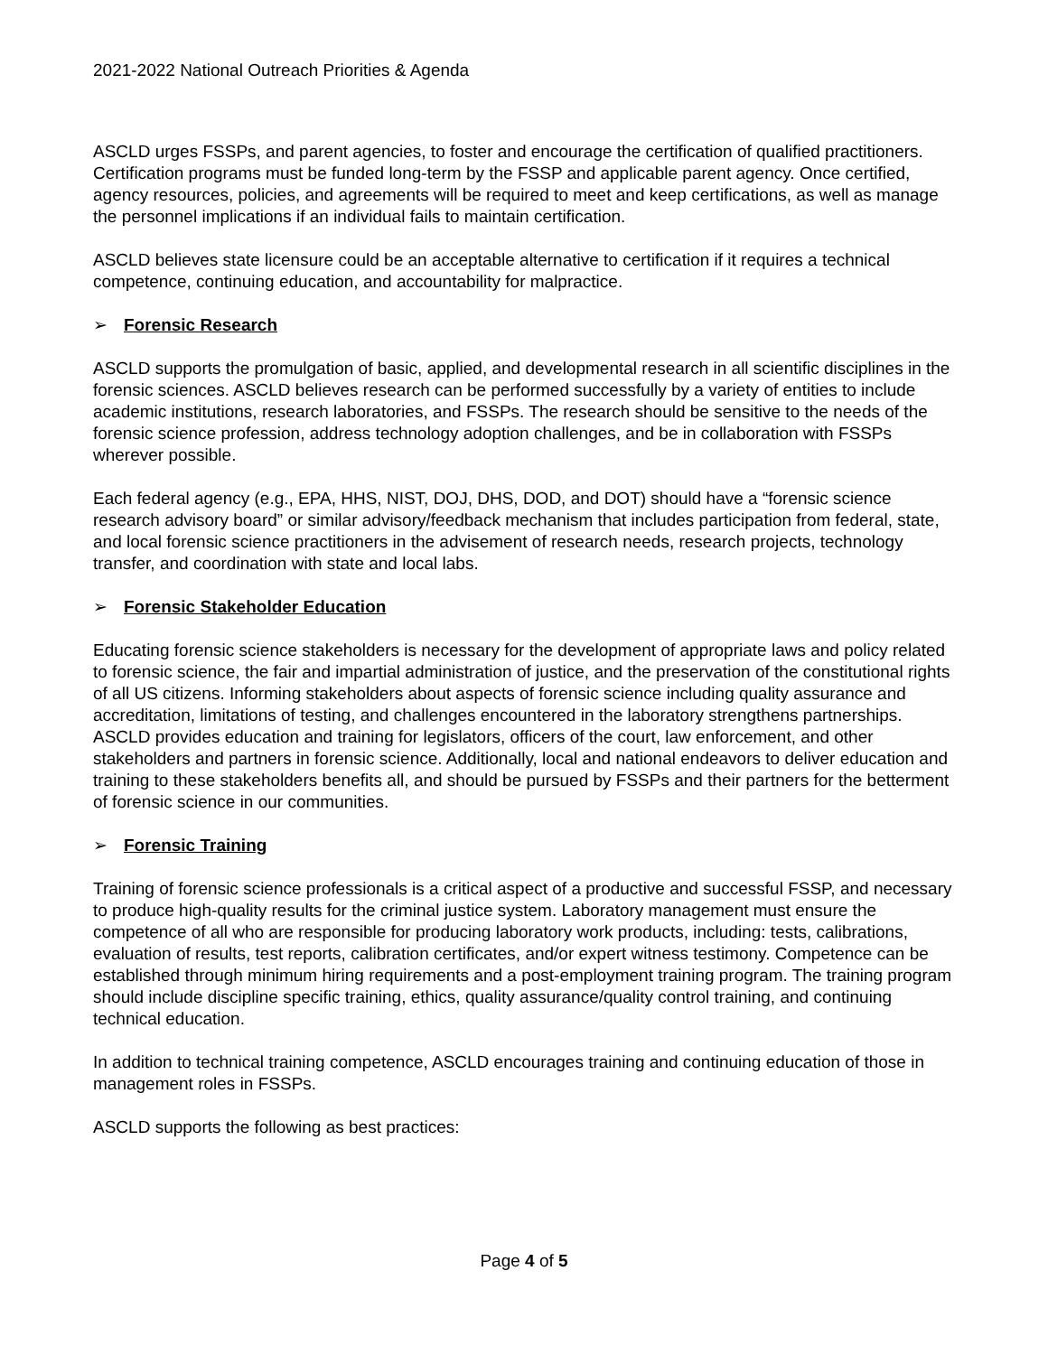2021-2022 National Outreach Priorities & Agenda
ASCLD urges FSSPs, and parent agencies, to foster and encourage the certification of qualified practitioners. Certification programs must be funded long-term by the FSSP and applicable parent agency. Once certified, agency resources, policies, and agreements will be required to meet and keep certifications, as well as manage the personnel implications if an individual fails to maintain certification.
ASCLD believes state licensure could be an acceptable alternative to certification if it requires a technical competence, continuing education, and accountability for malpractice.
➢ Forensic Research
ASCLD supports the promulgation of basic, applied, and developmental research in all scientific disciplines in the forensic sciences. ASCLD believes research can be performed successfully by a variety of entities to include academic institutions, research laboratories, and FSSPs. The research should be sensitive to the needs of the forensic science profession, address technology adoption challenges, and be in collaboration with FSSPs wherever possible.
Each federal agency (e.g., EPA, HHS, NIST, DOJ, DHS, DOD, and DOT) should have a “forensic science research advisory board” or similar advisory/feedback mechanism that includes participation from federal, state, and local forensic science practitioners in the advisement of research needs, research projects, technology transfer, and coordination with state and local labs.
➢ Forensic Stakeholder Education
Educating forensic science stakeholders is necessary for the development of appropriate laws and policy related to forensic science, the fair and impartial administration of justice, and the preservation of the constitutional rights of all US citizens. Informing stakeholders about aspects of forensic science including quality assurance and accreditation, limitations of testing, and challenges encountered in the laboratory strengthens partnerships. ASCLD provides education and training for legislators, officers of the court, law enforcement, and other stakeholders and partners in forensic science. Additionally, local and national endeavors to deliver education and training to these stakeholders benefits all, and should be pursued by FSSPs and their partners for the betterment of forensic science in our communities.
➢ Forensic Training
Training of forensic science professionals is a critical aspect of a productive and successful FSSP, and necessary to produce high-quality results for the criminal justice system. Laboratory management must ensure the competence of all who are responsible for producing laboratory work products, including: tests, calibrations, evaluation of results, test reports, calibration certificates, and/or expert witness testimony. Competence can be established through minimum hiring requirements and a post-employment training program. The training program should include discipline specific training, ethics, quality assurance/quality control training, and continuing technical education.
In addition to technical training competence, ASCLD encourages training and continuing education of those in management roles in FSSPs.
ASCLD supports the following as best practices:
Page 4 of 5